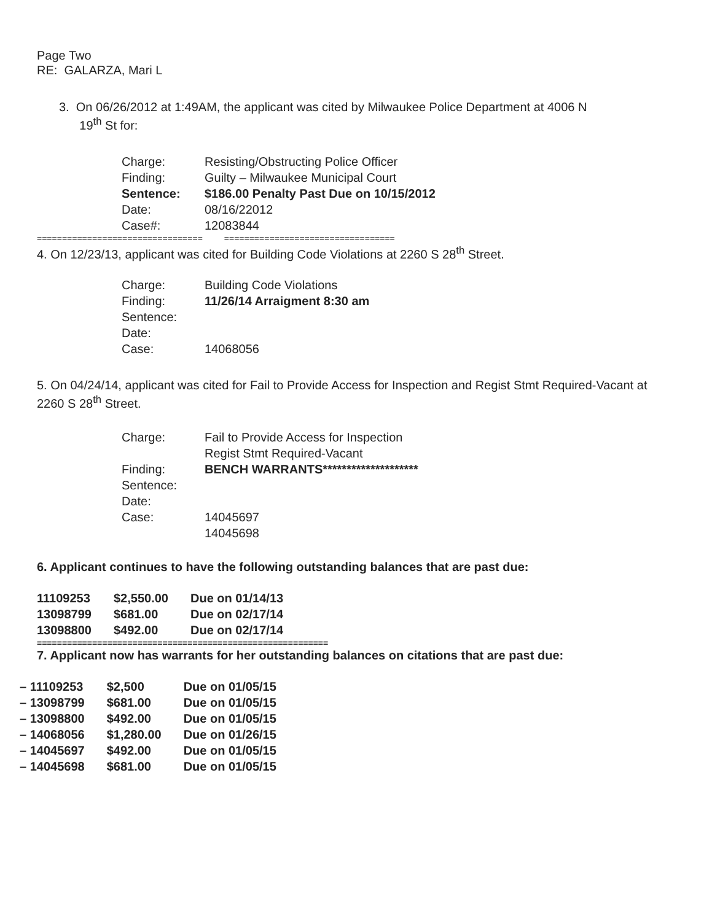Page Two
RE: GALARZA, Mari L
3. On 06/26/2012 at 1:49AM, the applicant was cited by Milwaukee Police Department at 4006 N
19<sup>th</sup> St for:
| Charge: | Resisting/Obstructing Police Officer |
| Finding: | Guilty – Milwaukee Municipal Court |
| Sentence: | $186.00 Penalty Past Due on 10/15/2012 |
| Date: | 08/16/22012 |
| Case#: | 12083844 |
================================= ==================================
4. On 12/23/13, applicant was cited for Building Code Violations at 2260 S 28<sup>th</sup> Street.
| Charge: | Building Code Violations |
| Finding: | 11/26/14 Arraigment 8:30 am |
| Sentence: | |
| Date: | |
| Case: | 14068056 |
5. On 04/24/14, applicant was cited for Fail to Provide Access for Inspection and Regist Stmt Required-Vacant at 2260 S 28<sup>th</sup> Street.
| Charge: | Fail to Provide Access for Inspection Regist Stmt Required-Vacant |
| Finding: | BENCH WARRANTS******************** |
| Sentence: | |
| Date: | |
| Case: | 14045697 14045698 |
6. Applicant continues to have the following outstanding balances that are past due:
| 11109253 | $2,550.00 | Due on 01/14/13 |
| 13098799 | $681.00 | Due on 02/17/14 |
| 13098800 | $492.00 | Due on 02/17/14 |
==========================================================
7. Applicant now has warrants for her outstanding balances on citations that are past due:
| – 11109253 | $2,500 | Due on 01/05/15 |
| – 13098799 | $681.00 | Due on 01/05/15 |
| – 13098800 | $492.00 | Due on 01/05/15 |
| – 14068056 | $1,280.00 | Due on 01/26/15 |
| – 14045697 | $492.00 | Due on 01/05/15 |
| – 14045698 | $681.00 | Due on 01/05/15 |